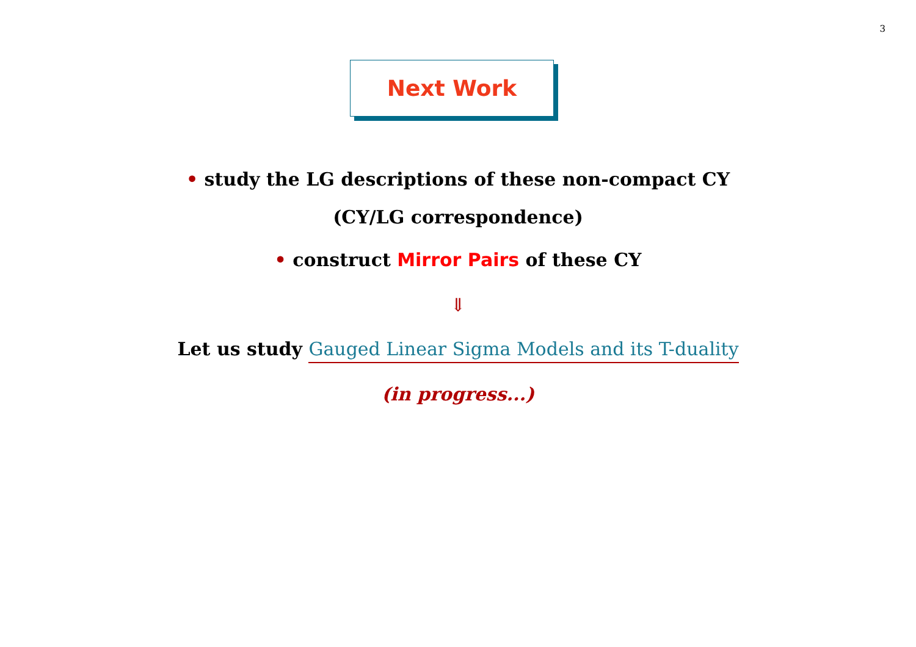3
Next Work
• study the LG descriptions of these non-compact CY
(CY/LG correspondence)
• construct Mirror Pairs of these CY
⇓
Let us study Gauged Linear Sigma Models and its T-duality
(in progress...)